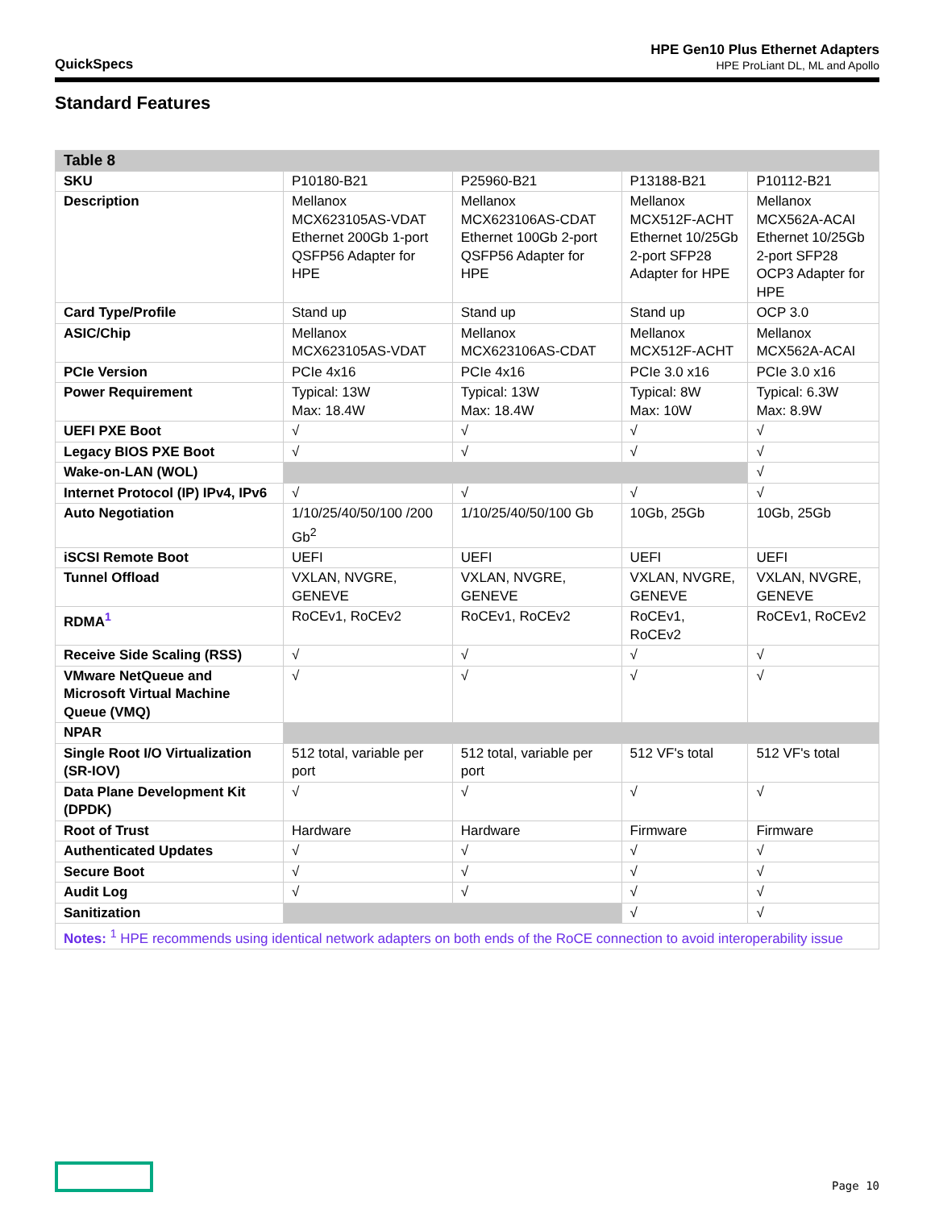QuickSpecs
HPE Gen10 Plus Ethernet Adapters
HPE ProLiant DL, ML and Apollo
Standard Features
| Table 8 | | | | |
| --- | --- | --- | --- | --- |
| SKU | P10180-B21 | P25960-B21 | P13188-B21 | P10112-B21 |
| Description | Mellanox MCX623105AS-VDAT Ethernet 200Gb 1-port QSFP56 Adapter for HPE | Mellanox MCX623106AS-CDAT Ethernet 100Gb 2-port QSFP56 Adapter for HPE | Mellanox MCX512F-ACHT Ethernet 10/25Gb 2-port SFP28 Adapter for HPE | Mellanox MCX562A-ACAI Ethernet 10/25Gb 2-port SFP28 OCP3 Adapter for HPE |
| Card Type/Profile | Stand up | Stand up | Stand up | OCP 3.0 |
| ASIC/Chip | Mellanox MCX623105AS-VDAT | Mellanox MCX623106AS-CDAT | Mellanox MCX512F-ACHT | Mellanox MCX562A-ACAI |
| PCIe Version | PCIe 4x16 | PCIe 4x16 | PCIe 3.0 x16 | PCIe 3.0 x16 |
| Power Requirement | Typical: 13W Max: 18.4W | Typical: 13W Max: 18.4W | Typical: 8W Max: 10W | Typical: 6.3W Max: 8.9W |
| UEFI PXE Boot | √ | √ | √ | √ |
| Legacy BIOS PXE Boot | √ | √ | √ | √ |
| Wake-on-LAN (WOL) | | | | √ |
| Internet Protocol (IP) IPv4, IPv6 | √ | √ | √ | √ |
| Auto Negotiation | 1/10/25/40/50/100 /200 Gb<sup>2</sup> | 1/10/25/40/50/100 Gb | 10Gb, 25Gb | 10Gb, 25Gb |
| iSCSI Remote Boot | UEFI | UEFI | UEFI | UEFI |
| Tunnel Offload | VXLAN, NVGRE, GENEVE | VXLAN, NVGRE, GENEVE | VXLAN, NVGRE, GENEVE | VXLAN, NVGRE, GENEVE |
| RDMA<sup>1</sup> | RoCEv1, RoCEv2 | RoCEv1, RoCEv2 | RoCEv1, RoCEv2 | RoCEv1, RoCEv2 |
| Receive Side Scaling (RSS) | √ | √ | √ | √ |
| VMware NetQueue and Microsoft Virtual Machine Queue (VMQ) | √ | √ | √ | √ |
| NPAR | | | | |
| Single Root I/O Virtualization (SR-IOV) | 512 total, variable per port | 512 total, variable per port | 512 VF's total | 512 VF's total |
| Data Plane Development Kit (DPDK) | √ | √ | √ | √ |
| Root of Trust | Hardware | Hardware | Firmware | Firmware |
| Authenticated Updates | √ | √ | √ | √ |
| Secure Boot | √ | √ | √ | √ |
| Audit Log | √ | √ | √ | √ |
| Sanitization | | | √ | √ |
| Notes: <sup>1</sup> HPE recommends using identical network adapters on both ends of the RoCE connection to avoid interoperability issue | | | | |
Page 10